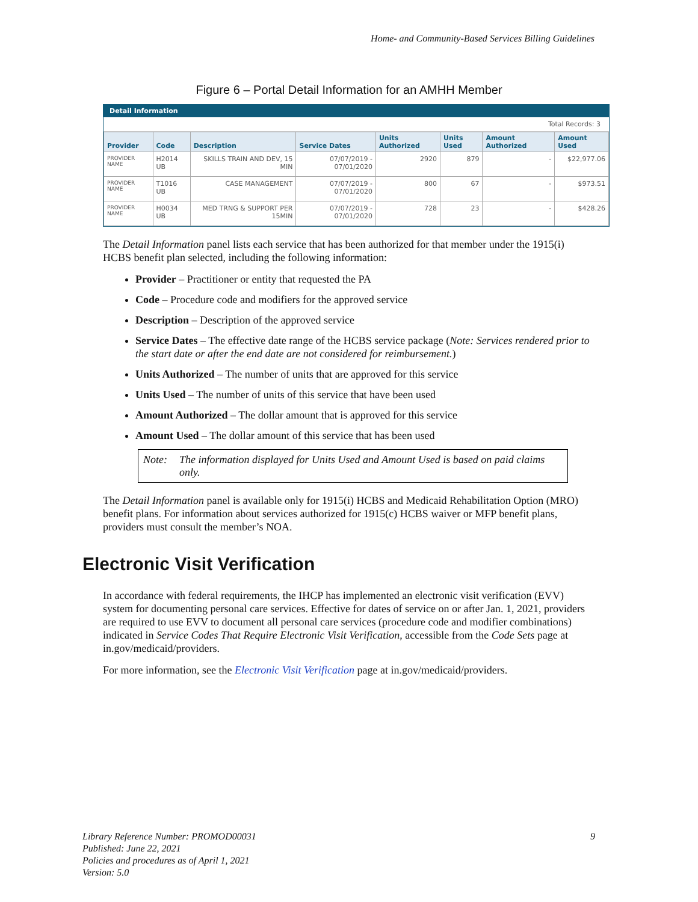Home- and Community-Based Services Billing Guidelines
Figure 6 – Portal Detail Information for an AMHH Member
Detail Information
Total Records: 3
| Provider | Code | Description | Service Dates | Units Authorized | Units Used | Amount Authorized | Amount Used |
| --- | --- | --- | --- | --- | --- | --- | --- |
| PROVIDER NAME | H2014 UB | SKILLS TRAIN AND DEV, 15 MIN | 07/07/2019 - 07/01/2020 | 2920 | 879 | - | $22,977.06 |
| PROVIDER NAME | T1016 UB | CASE MANAGEMENT | 07/07/2019 - 07/01/2020 | 800 | 67 | - | $973.51 |
| PROVIDER NAME | H0034 UB | MED TRNG & SUPPORT PER 15MIN | 07/07/2019 - 07/01/2020 | 728 | 23 | - | $428.26 |
The Detail Information panel lists each service that has been authorized for that member under the 1915(i) HCBS benefit plan selected, including the following information:
Provider – Practitioner or entity that requested the PA
Code – Procedure code and modifiers for the approved service
Description – Description of the approved service
Service Dates – The effective date range of the HCBS service package (Note: Services rendered prior to the start date or after the end date are not considered for reimbursement.)
Units Authorized – The number of units that are approved for this service
Units Used – The number of units of this service that have been used
Amount Authorized – The dollar amount that is approved for this service
Amount Used – The dollar amount of this service that has been used
Note: The information displayed for Units Used and Amount Used is based on paid claims only.
The Detail Information panel is available only for 1915(i) HCBS and Medicaid Rehabilitation Option (MRO) benefit plans. For information about services authorized for 1915(c) HCBS waiver or MFP benefit plans, providers must consult the member’s NOA.
Electronic Visit Verification
In accordance with federal requirements, the IHCP has implemented an electronic visit verification (EVV) system for documenting personal care services. Effective for dates of service on or after Jan. 1, 2021, providers are required to use EVV to document all personal care services (procedure code and modifier combinations) indicated in Service Codes That Require Electronic Visit Verification, accessible from the Code Sets page at in.gov/medicaid/providers.
For more information, see the Electronic Visit Verification page at in.gov/medicaid/providers.
Library Reference Number: PROMOD00031
Published: June 22, 2021
Policies and procedures as of April 1, 2021
Version: 5.0
9